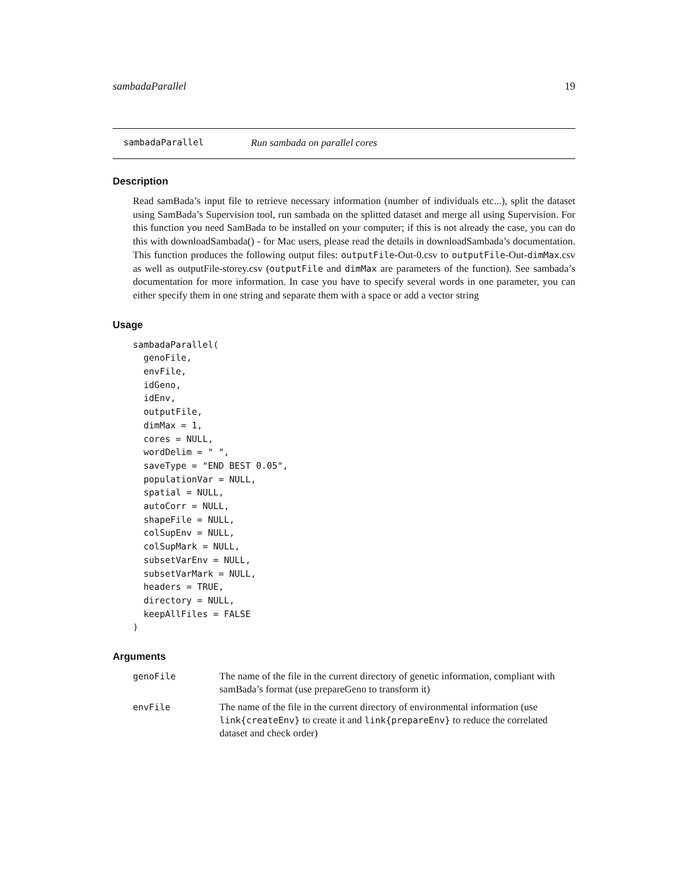sambadaParallel 19
sambadaParallel Run sambada on parallel cores
Description
Read samBada’s input file to retrieve necessary information (number of individuals etc...), split the dataset using SamBada’s Supervision tool, run sambada on the splitted dataset and merge all using Supervision. For this function you need SamBada to be installed on your computer; if this is not already the case, you can do this with downloadSambada() - for Mac users, please read the details in downloadSambada’s documentation. This function produces the following output files: outputFile-Out-0.csv to outputFile-Out-dimMax.csv as well as outputFile-storey.csv (outputFile and dimMax are parameters of the function). See sambada’s documentation for more information. In case you have to specify several words in one parameter, you can either specify them in one string and separate them with a space or add a vector string
Usage
sambadaParallel(
  genoFile,
  envFile,
  idGeno,
  idEnv,
  outputFile,
  dimMax = 1,
  cores = NULL,
  wordDelim = " ",
  saveType = "END BEST 0.05",
  populationVar = NULL,
  spatial = NULL,
  autoCorr = NULL,
  shapeFile = NULL,
  colSupEnv = NULL,
  colSupMark = NULL,
  subsetVarEnv = NULL,
  subsetVarMark = NULL,
  headers = TRUE,
  directory = NULL,
  keepAllFiles = FALSE
)
Arguments
| genoFile | The name of the file in the current directory of genetic information, compliant with samBada’s format (use prepareGeno to transform it) |
| envFile | The name of the file in the current directory of environmental information (use link{createEnv} to create it and link{prepareEnv} to reduce the correlated dataset and check order) |